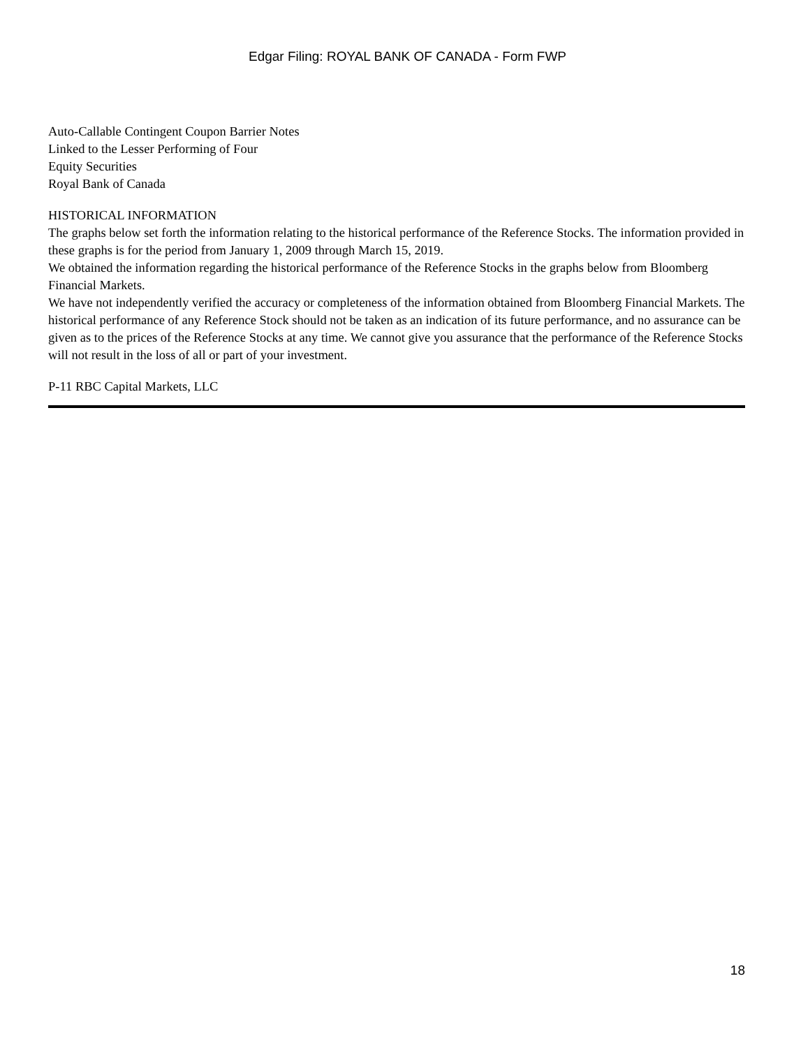Edgar Filing: ROYAL BANK OF CANADA - Form FWP
Auto-Callable Contingent Coupon Barrier Notes
Linked to the Lesser Performing of Four
Equity Securities
Royal Bank of Canada
HISTORICAL INFORMATION
The graphs below set forth the information relating to the historical performance of the Reference Stocks. The information provided in these graphs is for the period from January 1, 2009 through March 15, 2019.
We obtained the information regarding the historical performance of the Reference Stocks in the graphs below from Bloomberg Financial Markets.
We have not independently verified the accuracy or completeness of the information obtained from Bloomberg Financial Markets. The historical performance of any Reference Stock should not be taken as an indication of its future performance, and no assurance can be given as to the prices of the Reference Stocks at any time. We cannot give you assurance that the performance of the Reference Stocks will not result in the loss of all or part of your investment.
P-11 RBC Capital Markets, LLC
18